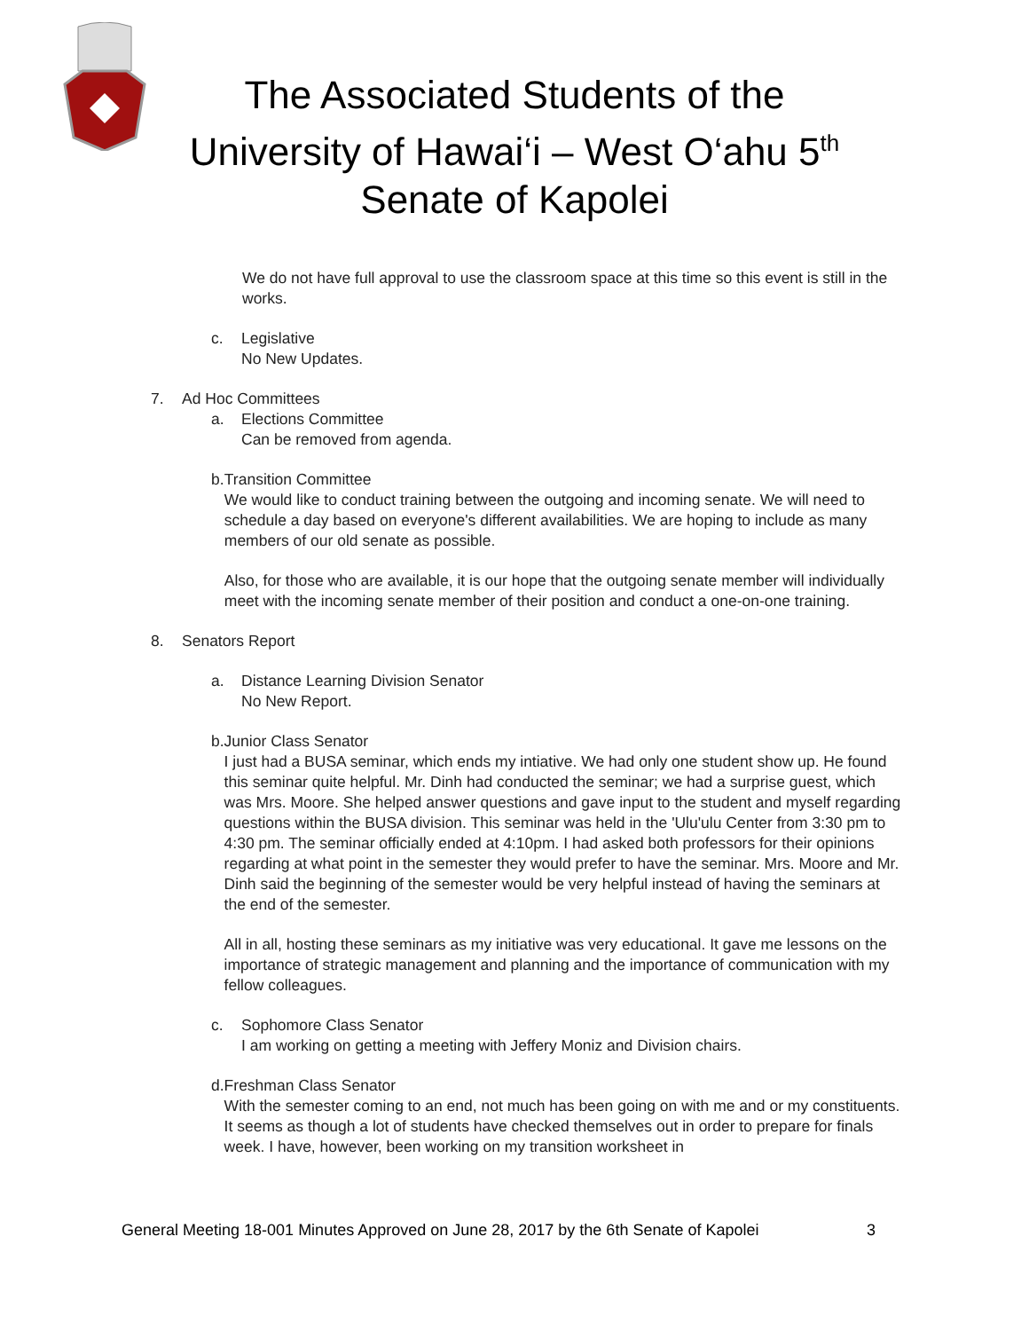The Associated Students of the
University of Hawai‘i – West O‘ahu 5<sup>th</sup>
Senate of Kapolei
We do not have full approval to use the classroom space at this time so this event is still in the works.
c. Legislative
No New Updates.
7. Ad Hoc Committees
a. Elections Committee
Can be removed from agenda.
b. Transition Committee
We would like to conduct training between the outgoing and incoming senate. We will need to schedule a day based on everyone's different availabilities. We are hoping to include as many members of our old senate as possible.
Also, for those who are available, it is our hope that the outgoing senate member will individually meet with the incoming senate member of their position and conduct a one-on-one training.
8. Senators Report
a. Distance Learning Division Senator
No New Report.
b. Junior Class Senator
I just had a BUSA seminar, which ends my intiative. We had only one student show up. He found this seminar quite helpful. Mr. Dinh had conducted the seminar; we had a surprise guest, which was Mrs. Moore. She helped answer questions and gave input to the student and myself regarding questions within the BUSA division. This seminar was held in the 'Ulu'ulu Center from 3:30 pm to 4:30 pm. The seminar officially ended at 4:10pm. I had asked both professors for their opinions regarding at what point in the semester they would prefer to have the seminar. Mrs. Moore and Mr. Dinh said the beginning of the semester would be very helpful instead of having the seminars at the end of the semester.
All in all, hosting these seminars as my initiative was very educational. It gave me lessons on the importance of strategic management and planning and the importance of communication with my fellow colleagues.
c. Sophomore Class Senator
I am working on getting a meeting with Jeffery Moniz and Division chairs.
d. Freshman Class Senator
With the semester coming to an end, not much has been going on with me and or my constituents. It seems as though a lot of students have checked themselves out in order to prepare for finals week. I have, however, been working on my transition worksheet in
General Meeting 18-001 Minutes Approved on June 28, 2017 by the 6th Senate of Kapolei 3